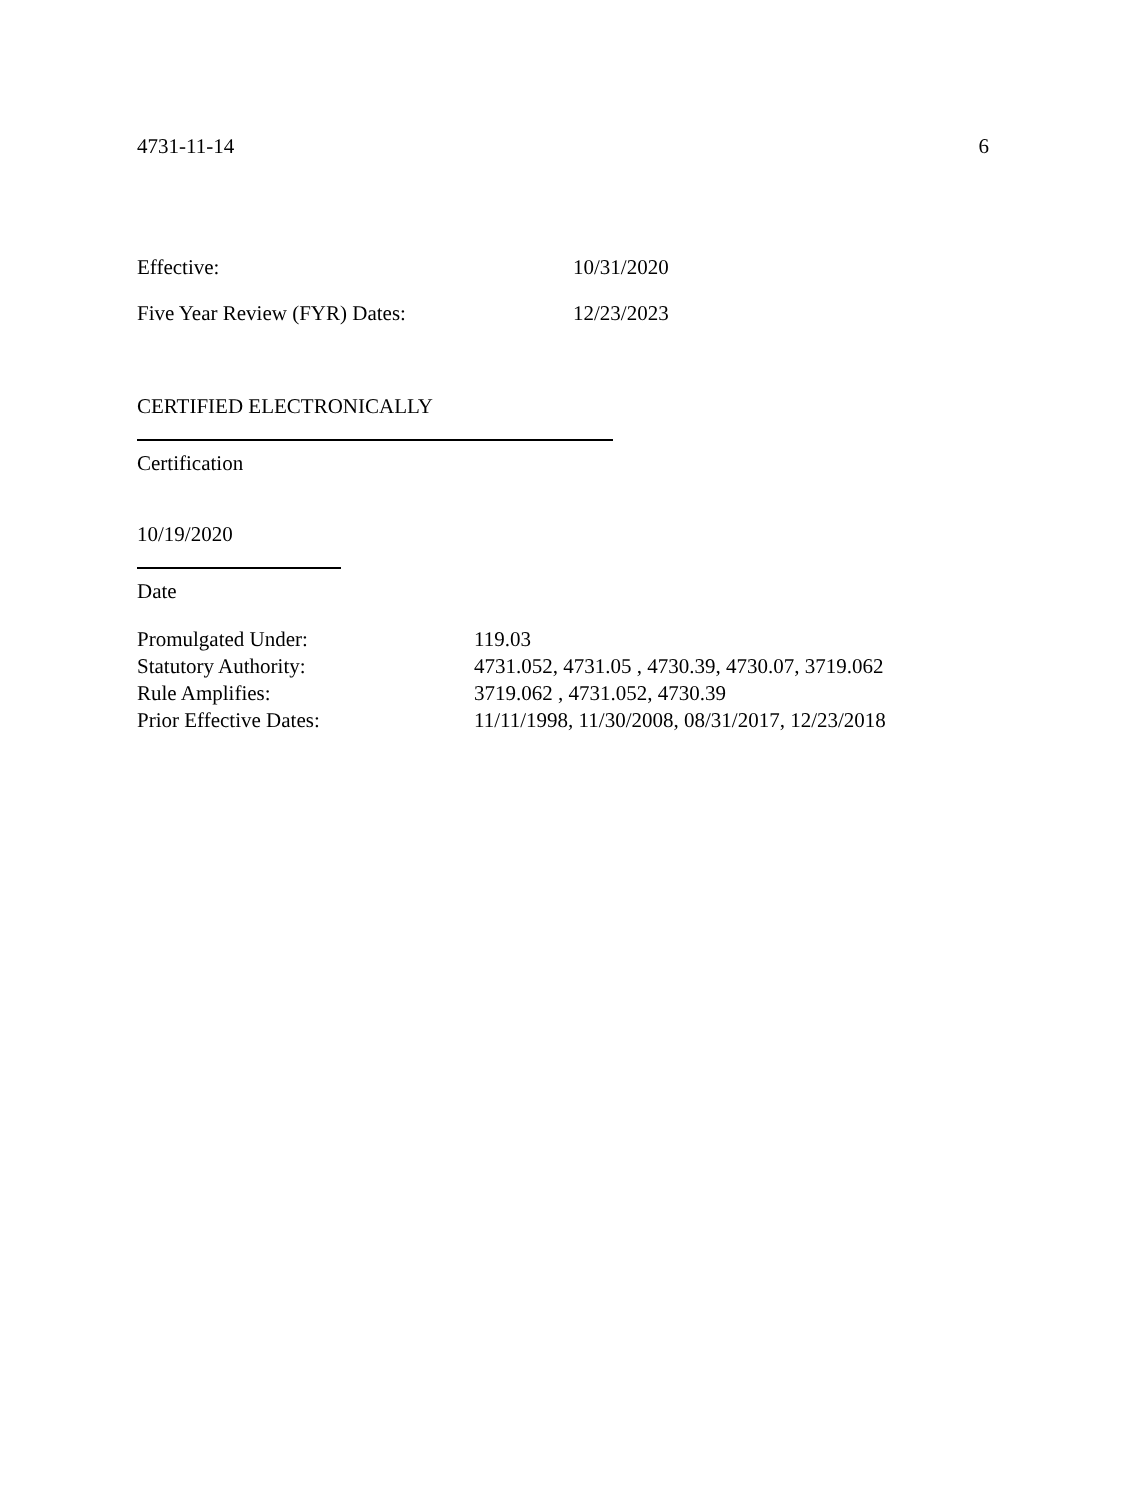4731-11-14 6
Effective: 10/31/2020
Five Year Review (FYR) Dates: 12/23/2023
CERTIFIED ELECTRONICALLY
Certification
10/19/2020
Date
| Promulgated Under: | 119.03 |
| Statutory Authority: | 4731.052, 4731.05 , 4730.39, 4730.07, 3719.062 |
| Rule Amplifies: | 3719.062 , 4731.052, 4730.39 |
| Prior Effective Dates: | 11/11/1998, 11/30/2008, 08/31/2017, 12/23/2018 |